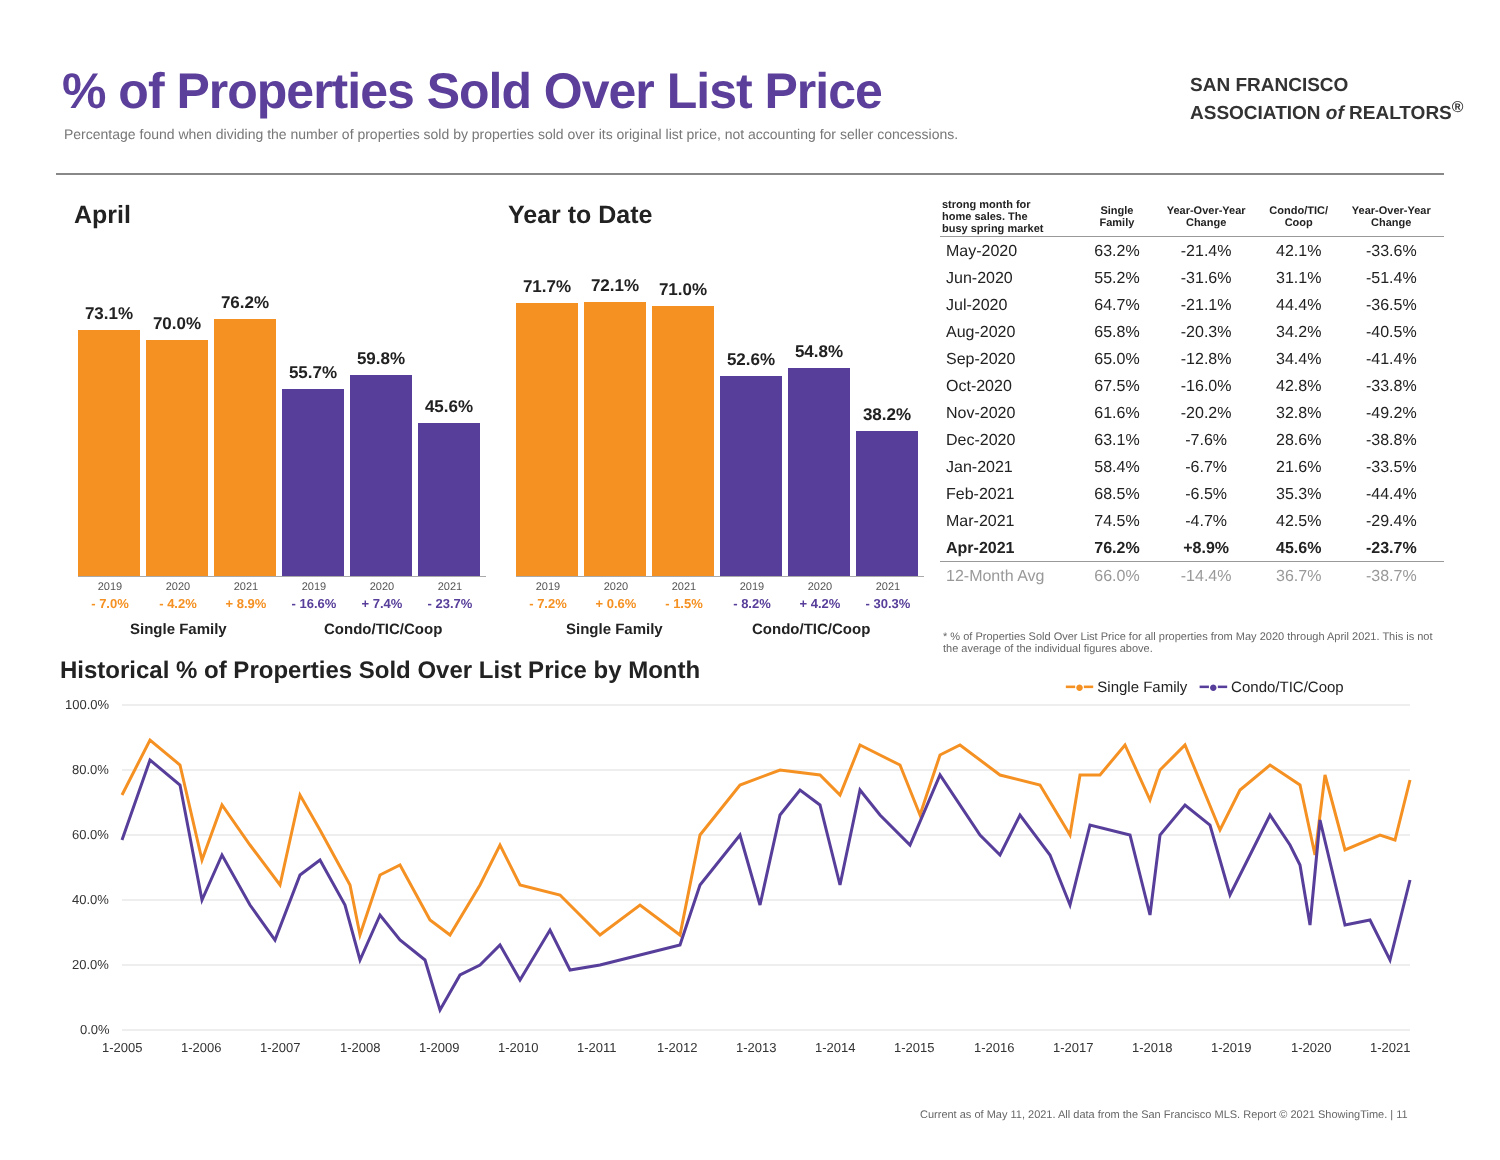% of Properties Sold Over List Price
Percentage found when dividing the number of properties sold by properties sold over its original list price, not accounting for seller concessions.
SAN FRANCISCO
ASSOCIATION of REALTORS<sup>®</sup>
April Year to Date
73.1%
70.0%
76.2%
55.7%
59.8%
45.6%
2019 2020 2021 2019 2020 2021
- 7.0% - 4.2% + 8.9% - 16.6% + 7.4% - 23.7%
Single Family Condo/TIC/Coop
71.7%
72.1%
71.0%
52.6%
54.8%
38.2%
2019 2020 2021 2019 2020 2021
- 7.2% + 0.6% - 1.5% - 8.2% + 4.2% - 30.3%
Single Family Condo/TIC/Coop
| strong month for home sales. The busy spring market | Single Family | Year-Over-Year Change | Condo/TIC/ Coop | Year-Over-Year Change |
| --- | --- | --- | --- | --- |
| May-2020 | 63.2% | -21.4% | 42.1% | -33.6% |
| Jun-2020 | 55.2% | -31.6% | 31.1% | -51.4% |
| Jul-2020 | 64.7% | -21.1% | 44.4% | -36.5% |
| Aug-2020 | 65.8% | -20.3% | 34.2% | -40.5% |
| Sep-2020 | 65.0% | -12.8% | 34.4% | -41.4% |
| Oct-2020 | 67.5% | -16.0% | 42.8% | -33.8% |
| Nov-2020 | 61.6% | -20.2% | 32.8% | -49.2% |
| Dec-2020 | 63.1% | -7.6% | 28.6% | -38.8% |
| Jan-2021 | 58.4% | -6.7% | 21.6% | -33.5% |
| Feb-2021 | 68.5% | -6.5% | 35.3% | -44.4% |
| Mar-2021 | 74.5% | -4.7% | 42.5% | -29.4% |
| Apr-2021 | 76.2% | +8.9% | 45.6% | -23.7% |
| 12-Month Avg | 66.0% | -14.4% | 36.7% | -38.7% |
* % of Properties Sold Over List Price for all properties from May 2020 through April 2021. This is not the average of the individual figures above.
Historical % of Properties Sold Over List Price by Month
━●━ Single Family ━●━ Condo/TIC/Coop
100.0%
80.0%
60.0%
40.0%
20.0%
0.0%
1-2005
1-2006
1-2007
1-2008
1-2009
1-2010
1-2011
1-2012
1-2013
1-2014
1-2015
1-2016
1-2017
1-2018
1-2019
1-2020
1-2021
Current as of May 11, 2021. All data from the San Francisco MLS. Report © 2021 ShowingTime. | 11